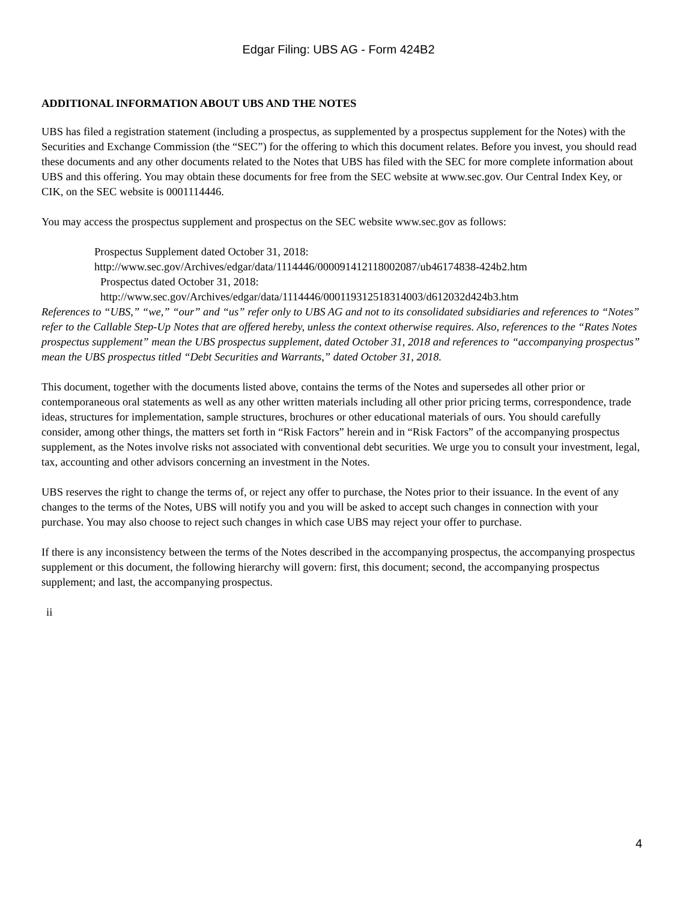Edgar Filing: UBS AG - Form 424B2
ADDITIONAL INFORMATION ABOUT UBS AND THE NOTES
UBS has filed a registration statement (including a prospectus, as supplemented by a prospectus supplement for the Notes) with the Securities and Exchange Commission (the “SEC”) for the offering to which this document relates. Before you invest, you should read these documents and any other documents related to the Notes that UBS has filed with the SEC for more complete information about UBS and this offering. You may obtain these documents for free from the SEC website at www.sec.gov. Our Central Index Key, or CIK, on the SEC website is 0001114446.
You may access the prospectus supplement and prospectus on the SEC website www.sec.gov as follows:
Prospectus Supplement dated October 31, 2018:
http://www.sec.gov/Archives/edgar/data/1114446/000091412118002087/ub46174838-424b2.htm
Prospectus dated October 31, 2018:
http://www.sec.gov/Archives/edgar/data/1114446/000119312518314003/d612032d424b3.htm
References to “UBS,” “we,” “our” and “us” refer only to UBS AG and not to its consolidated subsidiaries and references to “Notes” refer to the Callable Step-Up Notes that are offered hereby, unless the context otherwise requires. Also, references to the “Rates Notes prospectus supplement” mean the UBS prospectus supplement, dated October 31, 2018 and references to “accompanying prospectus” mean the UBS prospectus titled “Debt Securities and Warrants,” dated October 31, 2018.
This document, together with the documents listed above, contains the terms of the Notes and supersedes all other prior or contemporaneous oral statements as well as any other written materials including all other prior pricing terms, correspondence, trade ideas, structures for implementation, sample structures, brochures or other educational materials of ours. You should carefully consider, among other things, the matters set forth in “Risk Factors” herein and in “Risk Factors” of the accompanying prospectus supplement, as the Notes involve risks not associated with conventional debt securities. We urge you to consult your investment, legal, tax, accounting and other advisors concerning an investment in the Notes.
UBS reserves the right to change the terms of, or reject any offer to purchase, the Notes prior to their issuance. In the event of any changes to the terms of the Notes, UBS will notify you and you will be asked to accept such changes in connection with your purchase. You may also choose to reject such changes in which case UBS may reject your offer to purchase.
If there is any inconsistency between the terms of the Notes described in the accompanying prospectus, the accompanying prospectus supplement or this document, the following hierarchy will govern: first, this document; second, the accompanying prospectus supplement; and last, the accompanying prospectus.
ii
4